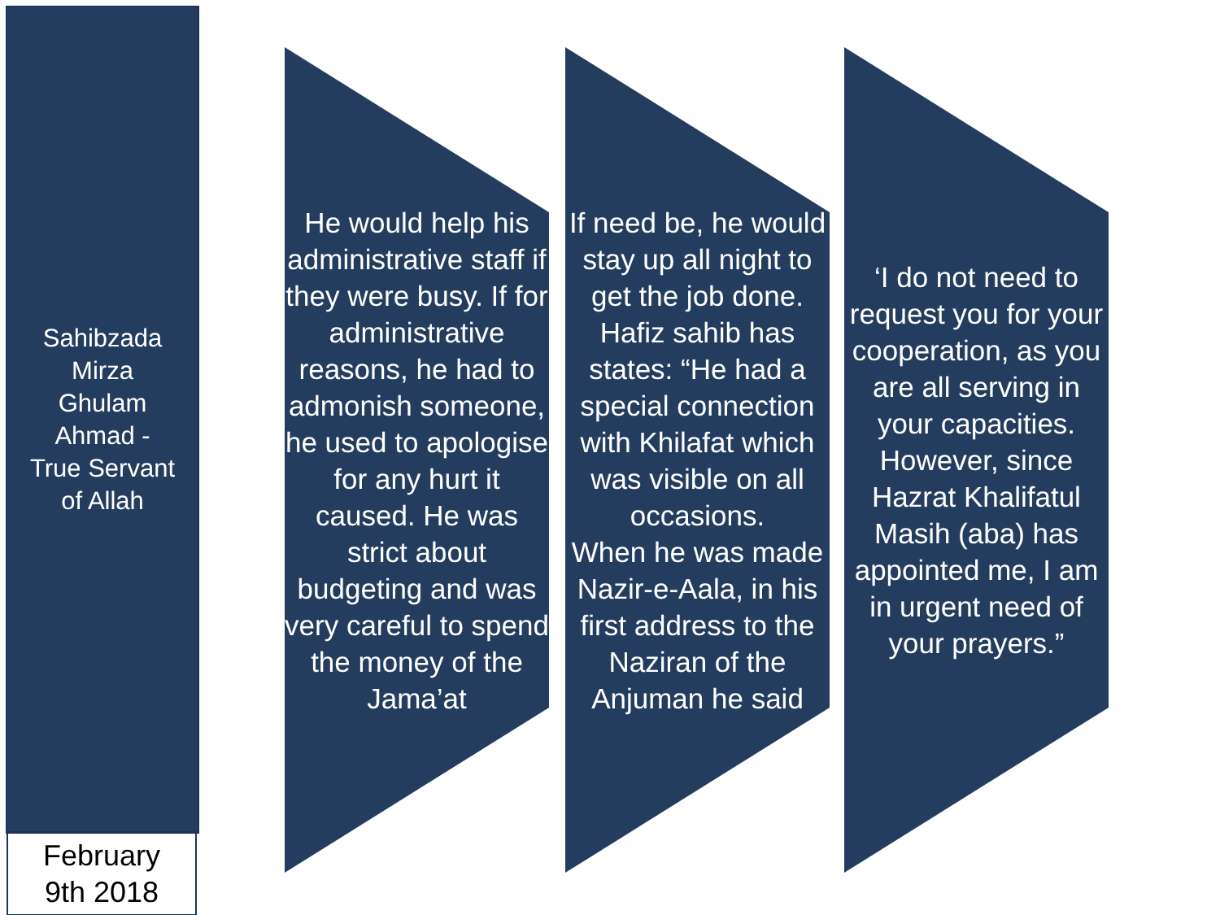Sahibzada
Mirza
Ghulam
Ahmad -
True Servant
of Allah
February
9th 2018
He would help his administrative staff if they were busy. If for administrative reasons, he had to admonish someone, he used to apologise for any hurt it caused. He was strict about budgeting and was very careful to spend the money of the Jama’at
If need be, he would stay up all night to get the job done.
Hafiz sahib has states: “He had a special connection with Khilafat which was visible on all occasions.
When he was made Nazir-e-Aala, in his first address to the Naziran of the Anjuman he said
‘I do not need to request you for your cooperation, as you are all serving in your capacities.
However, since Hazrat Khalifatul Masih (aba) has appointed me, I am in urgent need of your prayers.”